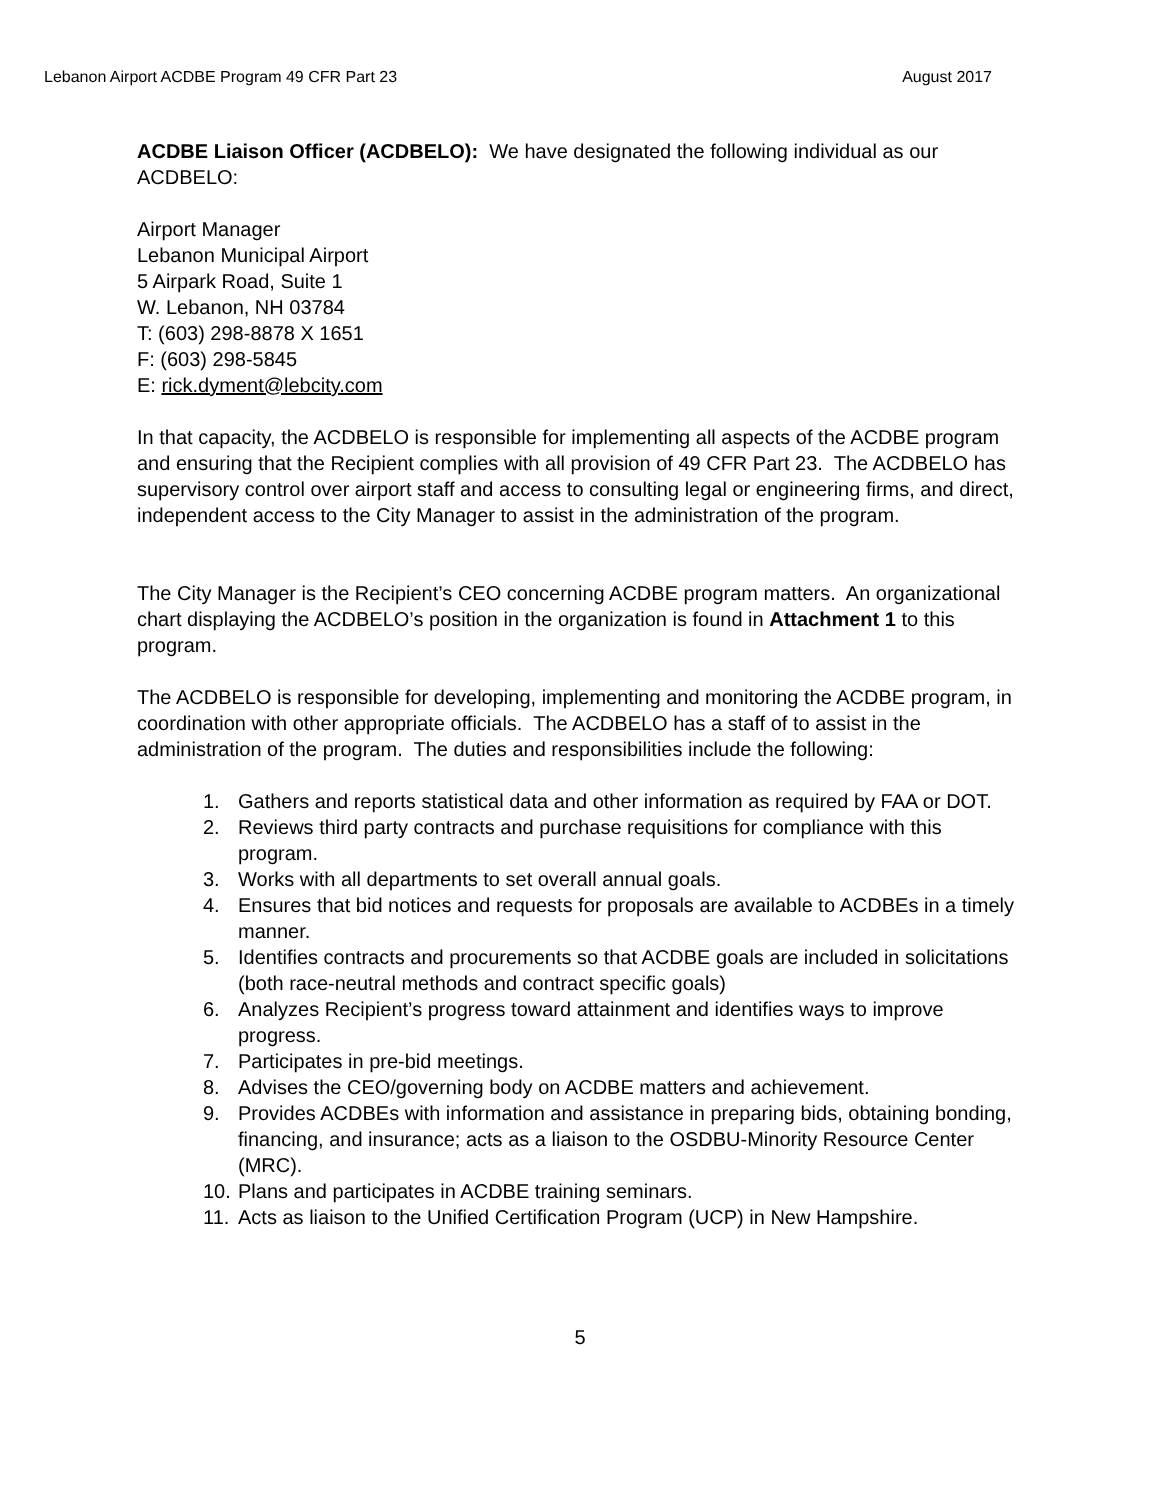Lebanon Airport ACDBE Program 49 CFR Part 23 August 2017
ACDBE Liaison Officer (ACDBELO): We have designated the following individual as our ACDBELO:
Airport Manager
Lebanon Municipal Airport
5 Airpark Road, Suite 1
W. Lebanon, NH 03784
T: (603) 298-8878 X 1651
F: (603) 298-5845
E: rick.dyment@lebcity.com
In that capacity, the ACDBELO is responsible for implementing all aspects of the ACDBE program and ensuring that the Recipient complies with all provision of 49 CFR Part 23. The ACDBELO has supervisory control over airport staff and access to consulting legal or engineering firms, and direct, independent access to the City Manager to assist in the administration of the program.
The City Manager is the Recipient’s CEO concerning ACDBE program matters. An organizational chart displaying the ACDBELO’s position in the organization is found in Attachment 1 to this program.
The ACDBELO is responsible for developing, implementing and monitoring the ACDBE program, in coordination with other appropriate officials. The ACDBELO has a staff of to assist in the administration of the program. The duties and responsibilities include the following:
1. Gathers and reports statistical data and other information as required by FAA or DOT.
2. Reviews third party contracts and purchase requisitions for compliance with this program.
3. Works with all departments to set overall annual goals.
4. Ensures that bid notices and requests for proposals are available to ACDBEs in a timely manner.
5. Identifies contracts and procurements so that ACDBE goals are included in solicitations (both race-neutral methods and contract specific goals)
6. Analyzes Recipient’s progress toward attainment and identifies ways to improve progress.
7. Participates in pre-bid meetings.
8. Advises the CEO/governing body on ACDBE matters and achievement.
9. Provides ACDBEs with information and assistance in preparing bids, obtaining bonding, financing, and insurance; acts as a liaison to the OSDBU-Minority Resource Center (MRC).
10. Plans and participates in ACDBE training seminars.
11. Acts as liaison to the Unified Certification Program (UCP) in New Hampshire.
5